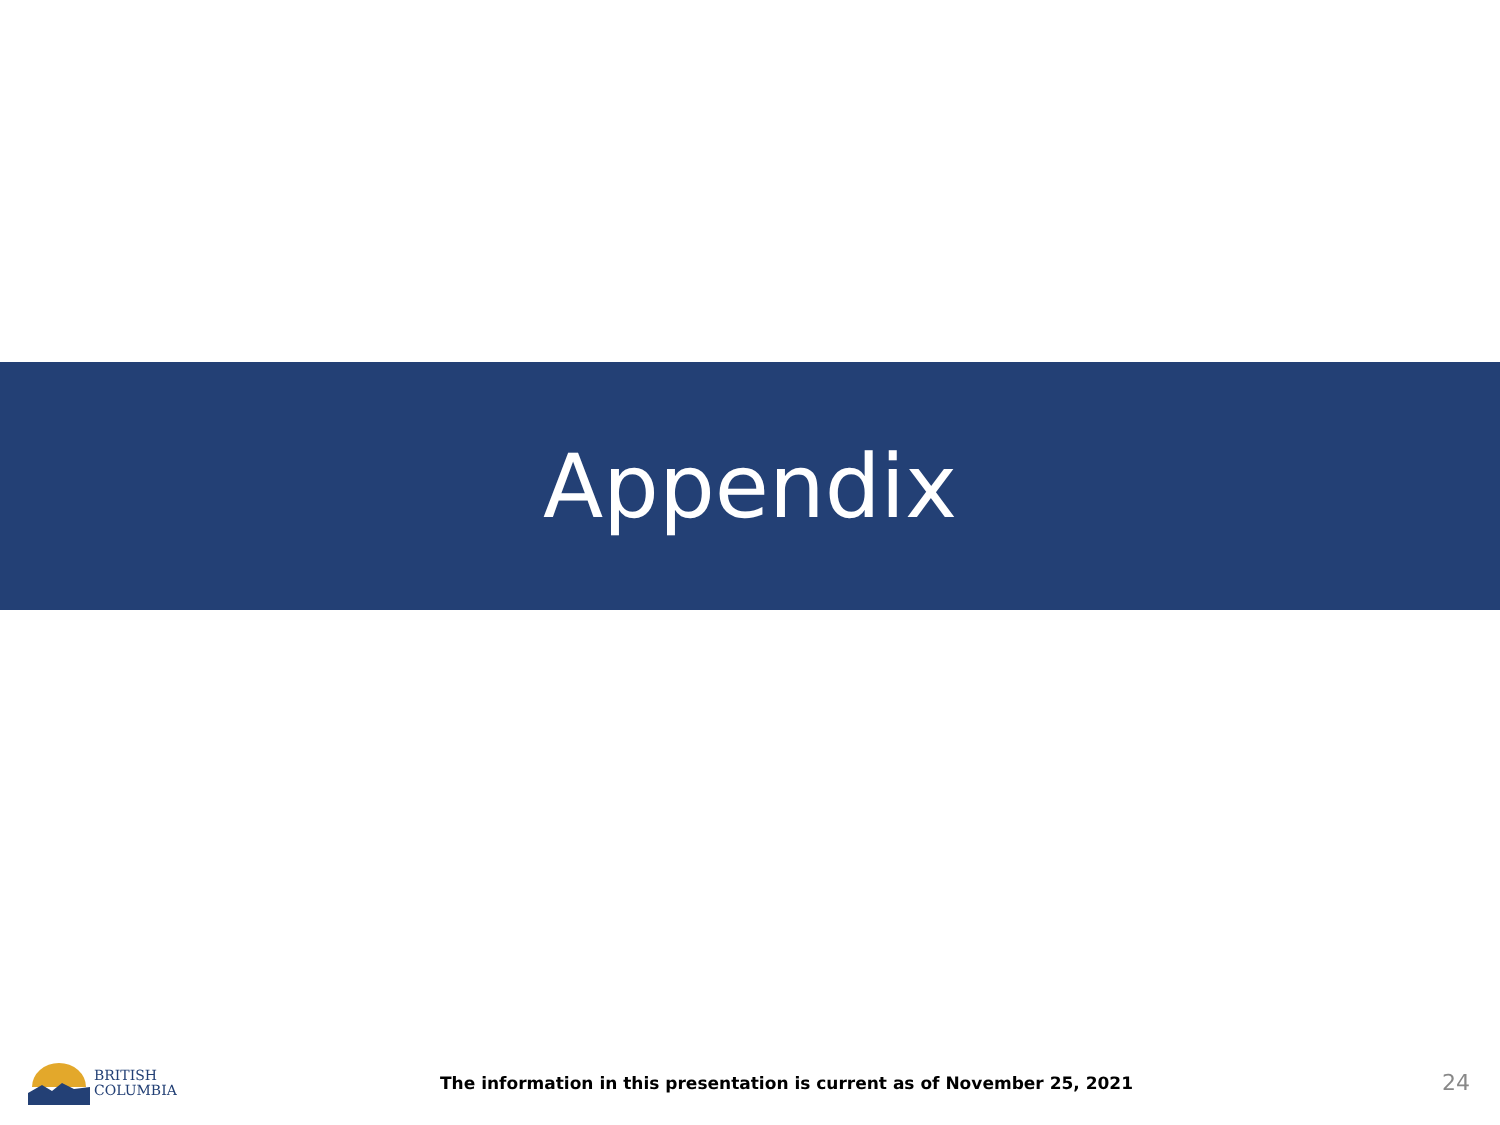Appendix
BRITISH
COLUMBIA
The information in this presentation is current as of November 25, 2021
24